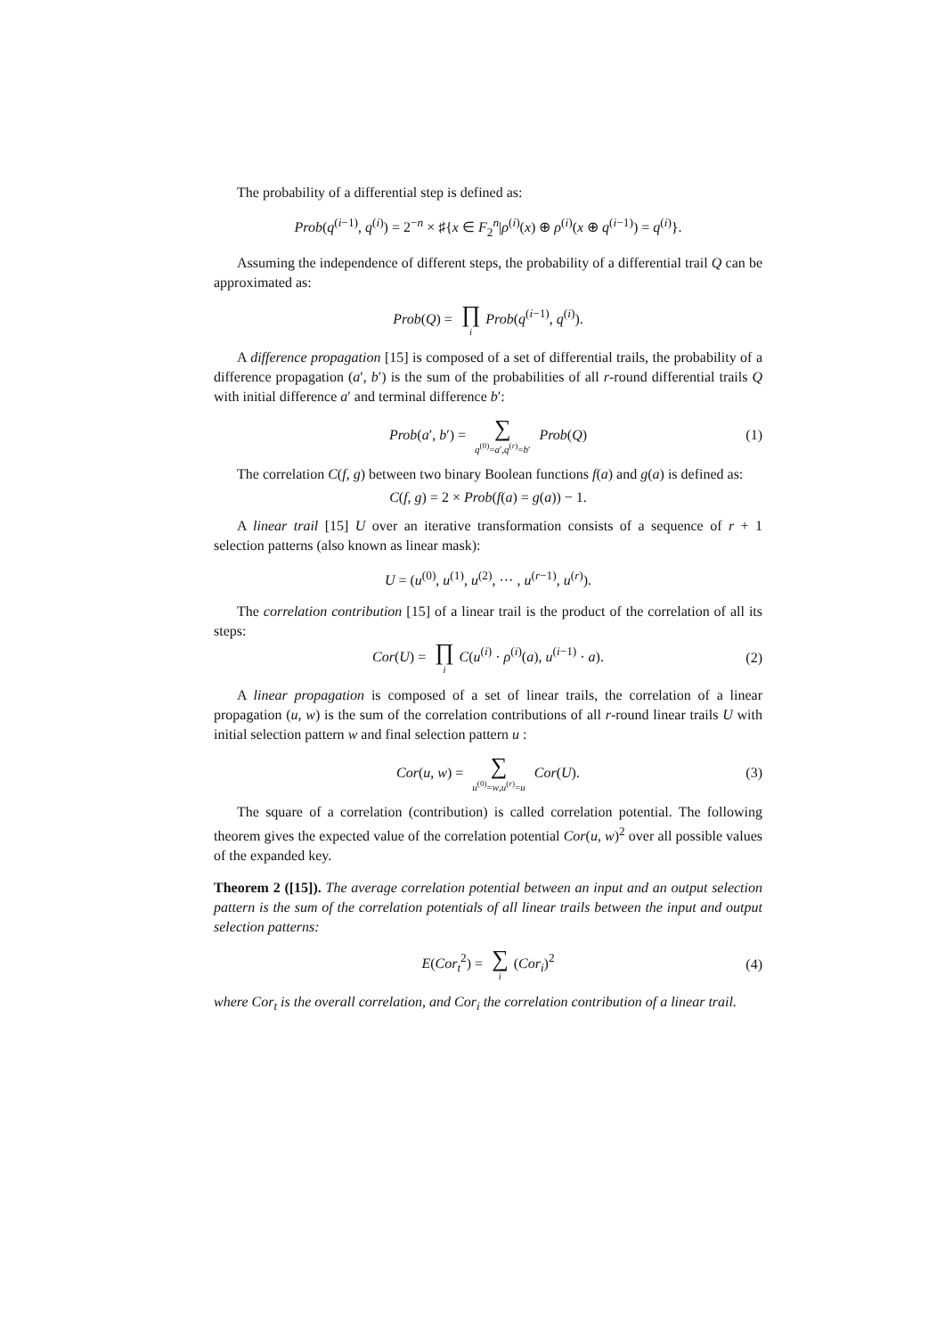The probability of a differential step is defined as:
Prob(q<sup>(i−1)</sup>, q<sup>(i)</sup>) = 2<sup>−n</sup> × ♯{x ∈ F<sub>2</sub><sup>n</sup>|ρ<sup>(i)</sup>(x) ⊕ ρ<sup>(i)</sup>(x ⊕ q<sup>(i−1)</sup>) = q<sup>(i)</sup>}.
Assuming the independence of different steps, the probability of a differential trail Q can be approximated as:
Prob(Q) = ∏ i Prob(q<sup>(i−1)</sup>, q<sup>(i)</sup>).
A difference propagation [15] is composed of a set of differential trails, the probability of a difference propagation (a′, b′) is the sum of the probabilities of all r-round differential trails Q with initial difference a′ and terminal difference b′:
Prob(a′, b′) = ∑ q<sup>(0)</sup>=a′,q<sup>(r)</sup>=b′ Prob(Q) (1)
The correlation C(f, g) between two binary Boolean functions f(a) and g(a) is defined as:
C(f, g) = 2 × Prob(f(a) = g(a)) − 1.
A linear trail [15] U over an iterative transformation consists of a sequence of r + 1 selection patterns (also known as linear mask):
U = (u<sup>(0)</sup>, u<sup>(1)</sup>, u<sup>(2)</sup>, ··· , u<sup>(r−1)</sup>, u<sup>(r)</sup>).
The correlation contribution [15] of a linear trail is the product of the correlation of all its steps:
Cor(U) = ∏ i C(u<sup>(i)</sup> · ρ<sup>(i)</sup>(a), u<sup>(i−1)</sup> · a). (2)
A linear propagation is composed of a set of linear trails, the correlation of a linear propagation (u, w) is the sum of the correlation contributions of all r-round linear trails U with initial selection pattern w and final selection pattern u :
Cor(u, w) = ∑ u<sup>(0)</sup>=w,u<sup>(r)</sup>=u Cor(U). (3)
The square of a correlation (contribution) is called correlation potential. The following theorem gives the expected value of the correlation potential Cor(u, w)<sup>2</sup> over all possible values of the expanded key.
Theorem 2 ([15]). The average correlation potential between an input and an output selection pattern is the sum of the correlation potentials of all linear trails between the input and output selection patterns:
E(Cor<sub>t</sub><sup>2</sup>) = ∑ i (Cor<sub>i</sub>)<sup>2</sup> (4)
where Cor<sub>t</sub> is the overall correlation, and Cor<sub>i</sub> the correlation contribution of a linear trail.